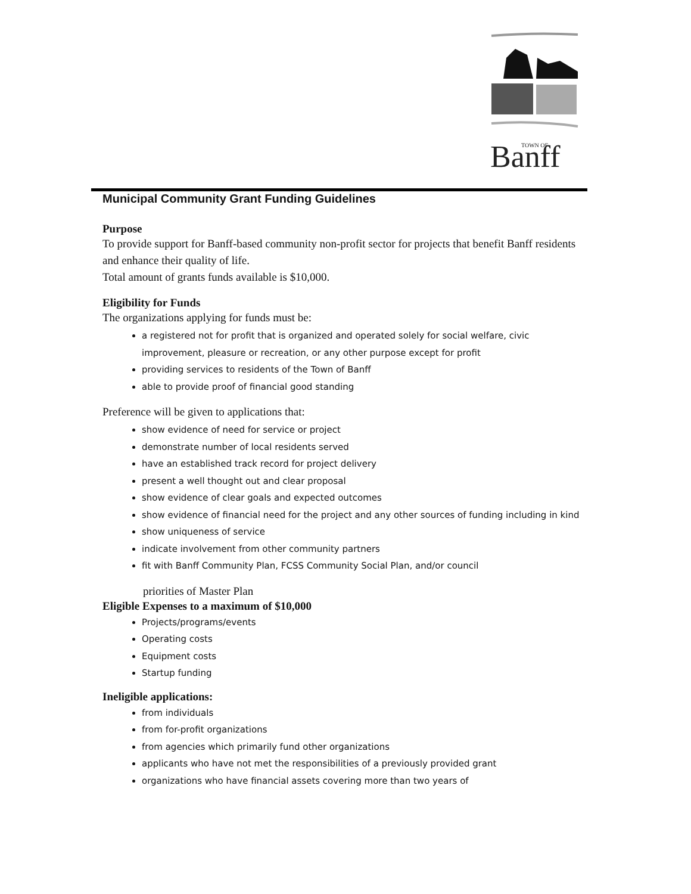Banff
TOWN OF
Municipal Community Grant Funding Guidelines
Purpose
To provide support for Banff-based community non-profit sector for projects that benefit Banff residents and enhance their quality of life.
Total amount of grants funds available is $10,000.
Eligibility for Funds
The organizations applying for funds must be:
a registered not for profit that is organized and operated solely for social welfare, civic improvement, pleasure or recreation, or any other purpose except for profit
providing services to residents of the Town of Banff
able to provide proof of financial good standing
Preference will be given to applications that:
show evidence of need for service or project
demonstrate number of local residents served
have an established track record for project delivery
present a well thought out and clear proposal
show evidence of clear goals and expected outcomes
show evidence of financial need for the project and any other sources of funding including in kind
show uniqueness of service
indicate involvement from other community partners
fit with Banff Community Plan, FCSS Community Social Plan, and/or council
priorities of Master Plan
Eligible Expenses to a maximum of $10,000
Projects/programs/events
Operating costs
Equipment costs
Startup funding
Ineligible applications:
from individuals
from for-profit organizations
from agencies which primarily fund other organizations
applicants who have not met the responsibilities of a previously provided grant
organizations who have financial assets covering more than two years of